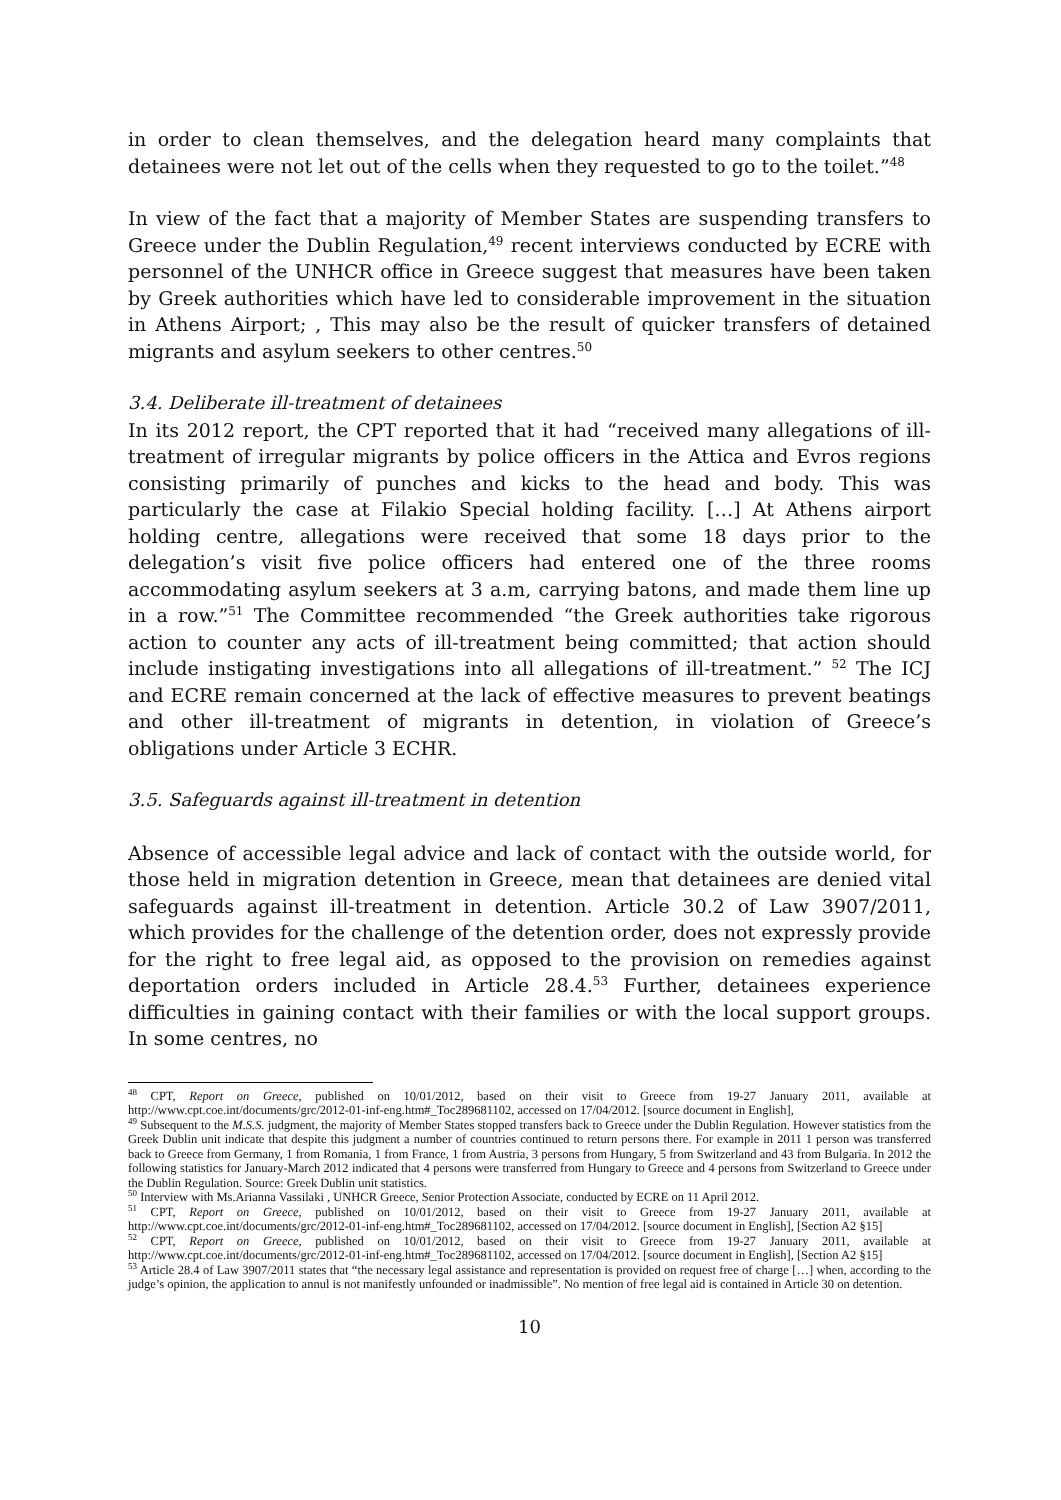in order to clean themselves, and the delegation heard many complaints that detainees were not let out of the cells when they requested to go to the toilet.”<sup>48</sup>
In view of the fact that a majority of Member States are suspending transfers to Greece under the Dublin Regulation,<sup>49</sup> recent interviews conducted by ECRE with personnel of the UNHCR office in Greece suggest that measures have been taken by Greek authorities which have led to considerable improvement in the situation in Athens Airport; , This may also be the result of quicker transfers of detained migrants and asylum seekers to other centres.<sup>50</sup>
3.4. Deliberate ill-treatment of detainees
In its 2012 report, the CPT reported that it had “received many allegations of ill-treatment of irregular migrants by police officers in the Attica and Evros regions consisting primarily of punches and kicks to the head and body. This was particularly the case at Filakio Special holding facility. […] At Athens airport holding centre, allegations were received that some 18 days prior to the delegation’s visit five police officers had entered one of the three rooms accommodating asylum seekers at 3 a.m, carrying batons, and made them line up in a row.”<sup>51</sup> The Committee recommended “the Greek authorities take rigorous action to counter any acts of ill-treatment being committed; that action should include instigating investigations into all allegations of ill-treatment.” <sup>52</sup> The ICJ and ECRE remain concerned at the lack of effective measures to prevent beatings and other ill-treatment of migrants in detention, in violation of Greece’s obligations under Article 3 ECHR.
3.5. Safeguards against ill-treatment in detention
Absence of accessible legal advice and lack of contact with the outside world, for those held in migration detention in Greece, mean that detainees are denied vital safeguards against ill-treatment in detention. Article 30.2 of Law 3907/2011, which provides for the challenge of the detention order, does not expressly provide for the right to free legal aid, as opposed to the provision on remedies against deportation orders included in Article 28.4.<sup>53</sup> Further, detainees experience difficulties in gaining contact with their families or with the local support groups. In some centres, no
<sup>48</sup> CPT, Report on Greece, published on 10/01/2012, based on their visit to Greece from 19-27 January 2011, available at http://www.cpt.coe.int/documents/grc/2012-01-inf-eng.htm#_Toc289681102, accessed on 17/04/2012. [source document in English],
<sup>49</sup> Subsequent to the M.S.S. judgment, the majority of Member States stopped transfers back to Greece under the Dublin Regulation. However statistics from the Greek Dublin unit indicate that despite this judgment a number of countries continued to return persons there. For example in 2011 1 person was transferred back to Greece from Germany, 1 from Romania, 1 from France, 1 from Austria, 3 persons from Hungary, 5 from Switzerland and 43 from Bulgaria. In 2012 the following statistics for January-March 2012 indicated that 4 persons were transferred from Hungary to Greece and 4 persons from Switzerland to Greece under the Dublin Regulation. Source: Greek Dublin unit statistics.
<sup>50</sup> Interview with Ms.Arianna Vassilaki , UNHCR Greece, Senior Protection Associate, conducted by ECRE on 11 April 2012.
<sup>51</sup> CPT, Report on Greece, published on 10/01/2012, based on their visit to Greece from 19-27 January 2011, available at http://www.cpt.coe.int/documents/grc/2012-01-inf-eng.htm#_Toc289681102, accessed on 17/04/2012. [source document in English], [Section A2 §15]
<sup>52</sup> CPT, Report on Greece, published on 10/01/2012, based on their visit to Greece from 19-27 January 2011, available at http://www.cpt.coe.int/documents/grc/2012-01-inf-eng.htm#_Toc289681102, accessed on 17/04/2012. [source document in English], [Section A2 §15]
<sup>53</sup> Article 28.4 of Law 3907/2011 states that “the necessary legal assistance and representation is provided on request free of charge […] when, according to the judge’s opinion, the application to annul is not manifestly unfounded or inadmissible”. No mention of free legal aid is contained in Article 30 on detention.
10